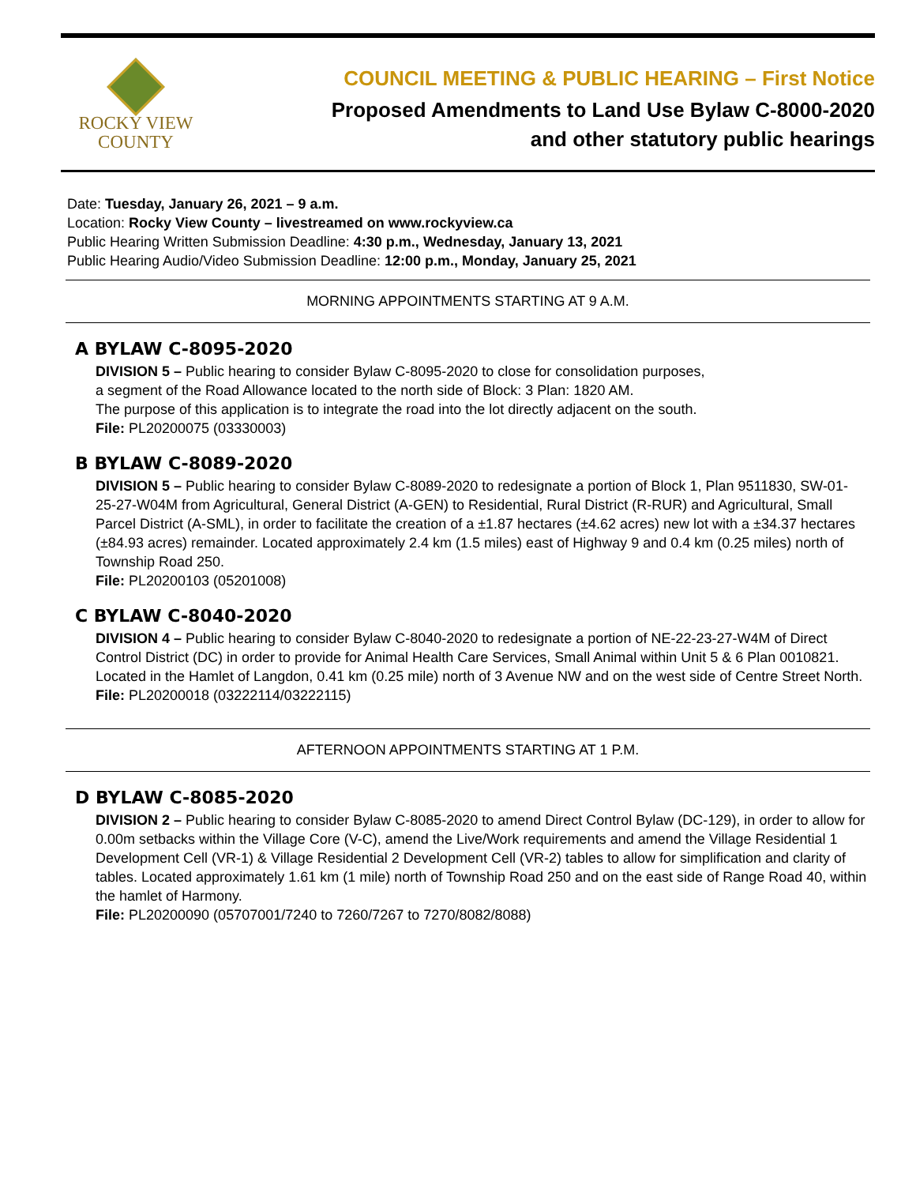ROCKY VIEW
COUNTY
COUNCIL MEETING & PUBLIC HEARING – First Notice
Proposed Amendments to Land Use Bylaw C-8000-2020
and other statutory public hearings
Date: Tuesday, January 26, 2021 – 9 a.m.
Location: Rocky View County – livestreamed on www.rockyview.ca
Public Hearing Written Submission Deadline: 4:30 p.m., Wednesday, January 13, 2021
Public Hearing Audio/Video Submission Deadline: 12:00 p.m., Monday, January 25, 2021
MORNING APPOINTMENTS STARTING AT 9 A.M.
A BYLAW C-8095-2020
DIVISION 5 – Public hearing to consider Bylaw C-8095-2020 to close for consolidation purposes,
a segment of the Road Allowance located to the north side of Block: 3 Plan: 1820 AM.
The purpose of this application is to integrate the road into the lot directly adjacent on the south.
File: PL20200075 (03330003)
B BYLAW C-8089-2020
DIVISION 5 – Public hearing to consider Bylaw C-8089-2020 to redesignate a portion of Block 1, Plan 9511830, SW-01-25-27-W04M from Agricultural, General District (A-GEN) to Residential, Rural District (R-RUR) and Agricultural, Small Parcel District (A-SML), in order to facilitate the creation of a ±1.87 hectares (±4.62 acres) new lot with a ±34.37 hectares (±84.93 acres) remainder. Located approximately 2.4 km (1.5 miles) east of Highway 9 and 0.4 km (0.25 miles) north of Township Road 250.
File: PL20200103 (05201008)
C BYLAW C-8040-2020
DIVISION 4 – Public hearing to consider Bylaw C-8040-2020 to redesignate a portion of NE-22-23-27-W4M of Direct Control District (DC) in order to provide for Animal Health Care Services, Small Animal within Unit 5 & 6 Plan 0010821. Located in the Hamlet of Langdon, 0.41 km (0.25 mile) north of 3 Avenue NW and on the west side of Centre Street North.
File: PL20200018 (03222114/03222115)
AFTERNOON APPOINTMENTS STARTING AT 1 P.M.
D BYLAW C-8085-2020
DIVISION 2 – Public hearing to consider Bylaw C-8085-2020 to amend Direct Control Bylaw (DC-129), in order to allow for 0.00m setbacks within the Village Core (V-C), amend the Live/Work requirements and amend the Village Residential 1 Development Cell (VR-1) & Village Residential 2 Development Cell (VR-2) tables to allow for simplification and clarity of tables. Located approximately 1.61 km (1 mile) north of Township Road 250 and on the east side of Range Road 40, within the hamlet of Harmony.
File: PL20200090 (05707001/7240 to 7260/7267 to 7270/8082/8088)